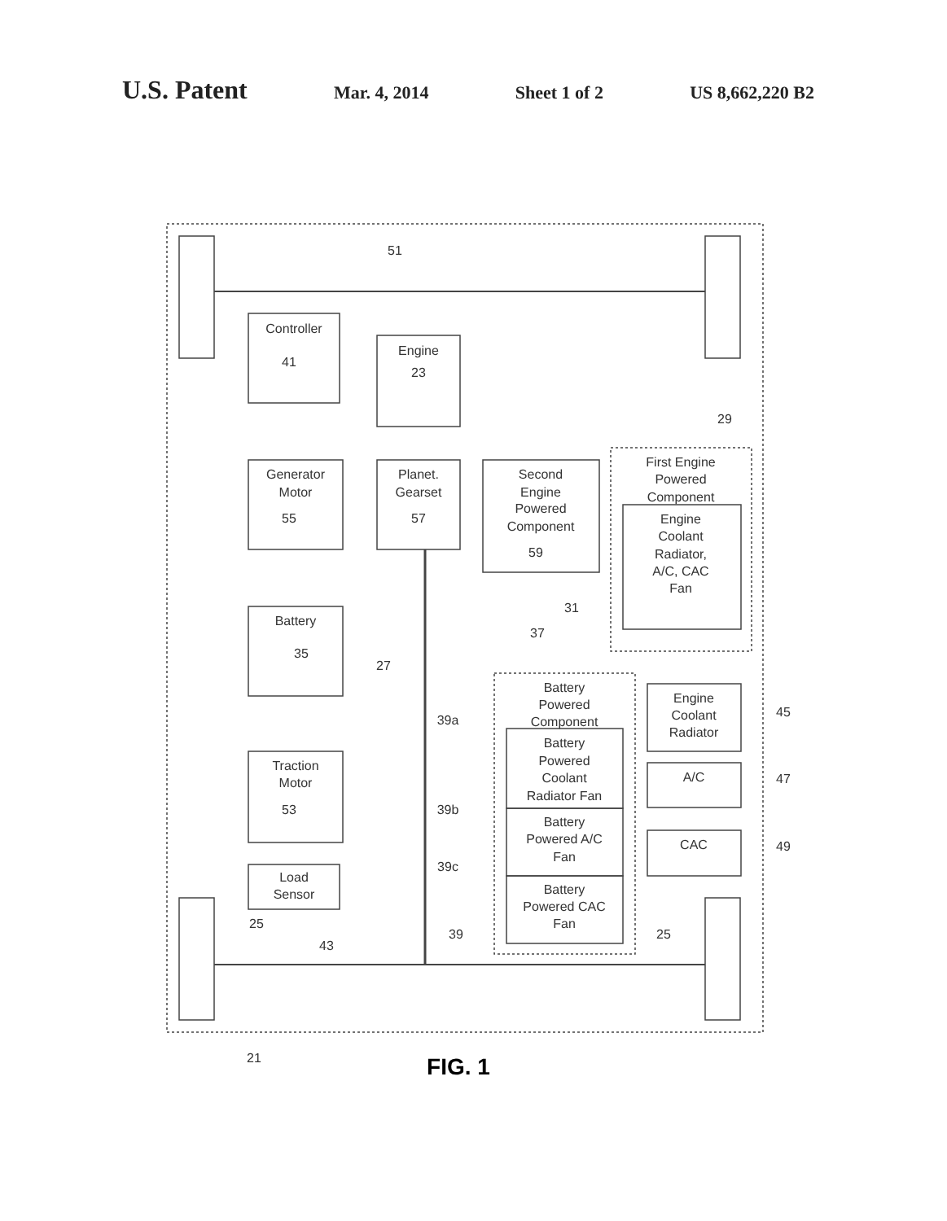U.S. Patent Mar. 4, 2014 Sheet 1 of 2 US 8,662,220 B2
Controller
41
Engine
23
Generator
Motor
55
Planet.
Gearset
57
Second
Engine
Powered
Component
59
First Engine
Powered
Component
Engine
Coolant
Radiator,
A/C, CAC
Fan
Battery
35
Traction
Motor
53
Load
Sensor
Battery
Powered
Component
Battery
Powered
Coolant
Radiator Fan
Battery
Powered A/C
Fan
Battery
Powered CAC
Fan
Engine
Coolant
Radiator
A/C
CAC
51
29
31
37
27
39a
39b
39c
39
45
47
49
25
43
25
21
FIG. 1